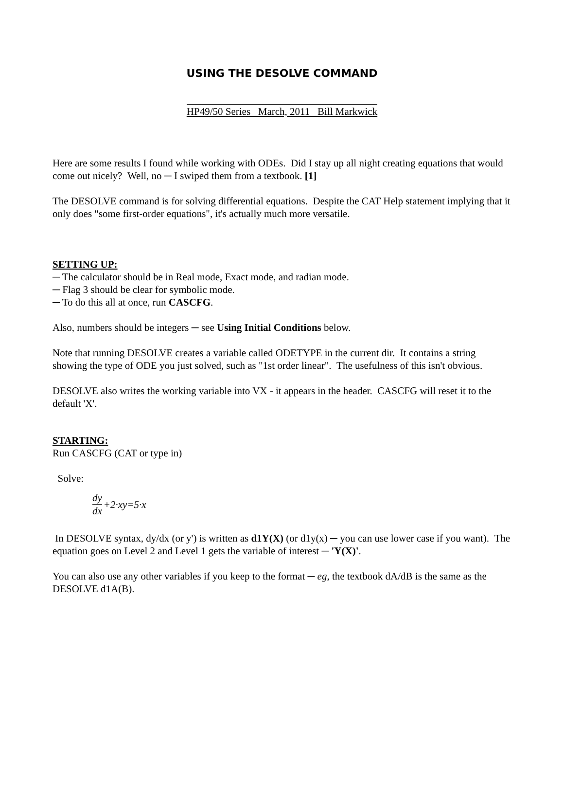USING THE DESOLVE COMMAND
HP49/50 Series March, 2011 Bill Markwick
Here are some results I found while working with ODEs. Did I stay up all night creating equations that would come out nicely? Well, no ─ I swiped them from a textbook. [1]
The DESOLVE command is for solving differential equations. Despite the CAT Help statement implying that it only does "some first-order equations", it's actually much more versatile.
SETTING UP:
─ The calculator should be in Real mode, Exact mode, and radian mode.
─ Flag 3 should be clear for symbolic mode.
─ To do this all at once, run CASCFG.
Also, numbers should be integers ─ see Using Initial Conditions below.
Note that running DESOLVE creates a variable called ODETYPE in the current dir. It contains a string showing the type of ODE you just solved, such as "1st order linear". The usefulness of this isn't obvious.
DESOLVE also writes the working variable into VX - it appears in the header. CASCFG will reset it to the default 'X'.
STARTING:
Run CASCFG (CAT or type in)
Solve:
dy dx +2·xy=5·x
In DESOLVE syntax, dy/dx (or y') is written as d1Y(X) (or d1y(x) ─ you can use lower case if you want). The equation goes on Level 2 and Level 1 gets the variable of interest ─ 'Y(X)'.
You can also use any other variables if you keep to the format ─ eg, the textbook dA/dB is the same as the DESOLVE d1A(B).